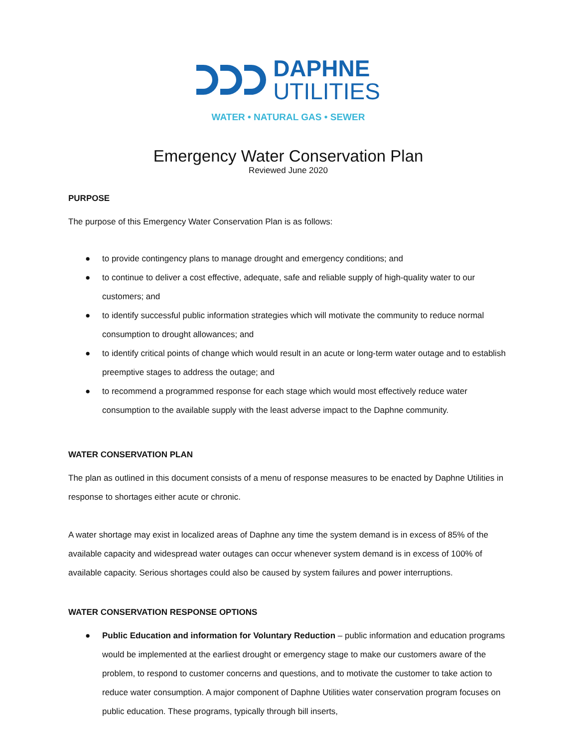DAPHNE
UTILITIES
WATER • NATURAL GAS • SEWER
Emergency Water Conservation Plan
Reviewed June 2020
PURPOSE
The purpose of this Emergency Water Conservation Plan is as follows:
● to provide contingency plans to manage drought and emergency conditions; and
● to continue to deliver a cost effective, adequate, safe and reliable supply of high-quality water to our customers; and
● to identify successful public information strategies which will motivate the community to reduce normal consumption to drought allowances; and
● to identify critical points of change which would result in an acute or long-term water outage and to establish preemptive stages to address the outage; and
● to recommend a programmed response for each stage which would most effectively reduce water consumption to the available supply with the least adverse impact to the Daphne community.
WATER CONSERVATION PLAN
The plan as outlined in this document consists of a menu of response measures to be enacted by Daphne Utilities in response to shortages either acute or chronic.
A water shortage may exist in localized areas of Daphne any time the system demand is in excess of 85% of the available capacity and widespread water outages can occur whenever system demand is in excess of 100% of available capacity. Serious shortages could also be caused by system failures and power interruptions.
WATER CONSERVATION RESPONSE OPTIONS
● Public Education and information for Voluntary Reduction – public information and education programs would be implemented at the earliest drought or emergency stage to make our customers aware of the problem, to respond to customer concerns and questions, and to motivate the customer to take action to reduce water consumption. A major component of Daphne Utilities water conservation program focuses on public education. These programs, typically through bill inserts,